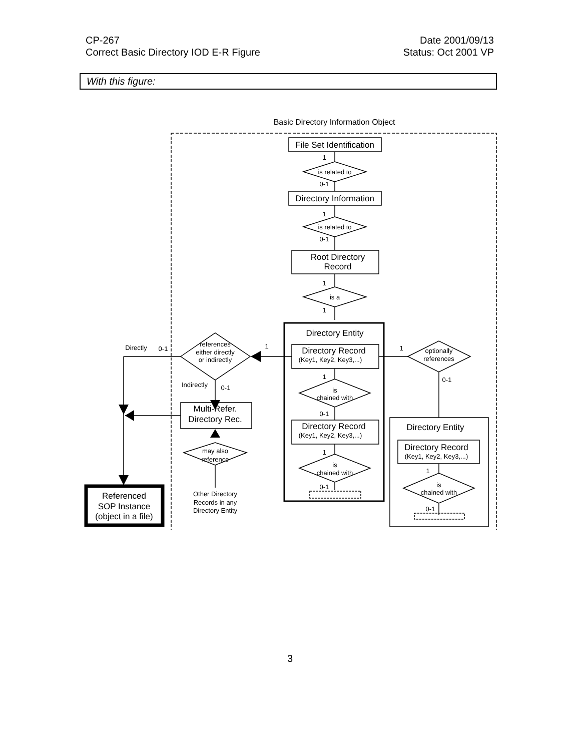CP-267
Correct Basic Directory IOD E-R Figure
Date 2001/09/13
Status: Oct 2001 VP
With this figure:
Basic Directory Information Object
File Set Identification
Directory Information
Root Directory
Record
Directory Entity
Directory Record
Directory Record
Directory Entity
Directory Record
Multi-Refer.
Directory Rec.
Referenced
SOP Instance
(object in a file)
1
is related to
0-1
1
is related to
0-1
1
is a
1
(Key1, Key2, Key3,...)
1
is
chained with
0-1
(Key1, Key2, Key3,...)
1
is
chained with
0-1
1
1
optionally
references
0-1
(Key1, Key2, Key3,...)
1
is
chained with
0-1
Directly
0-1
references
either directly
or indirectly
Indirectly
0-1
may also
reference
Other Directory
Records in any
Directory Entity
3